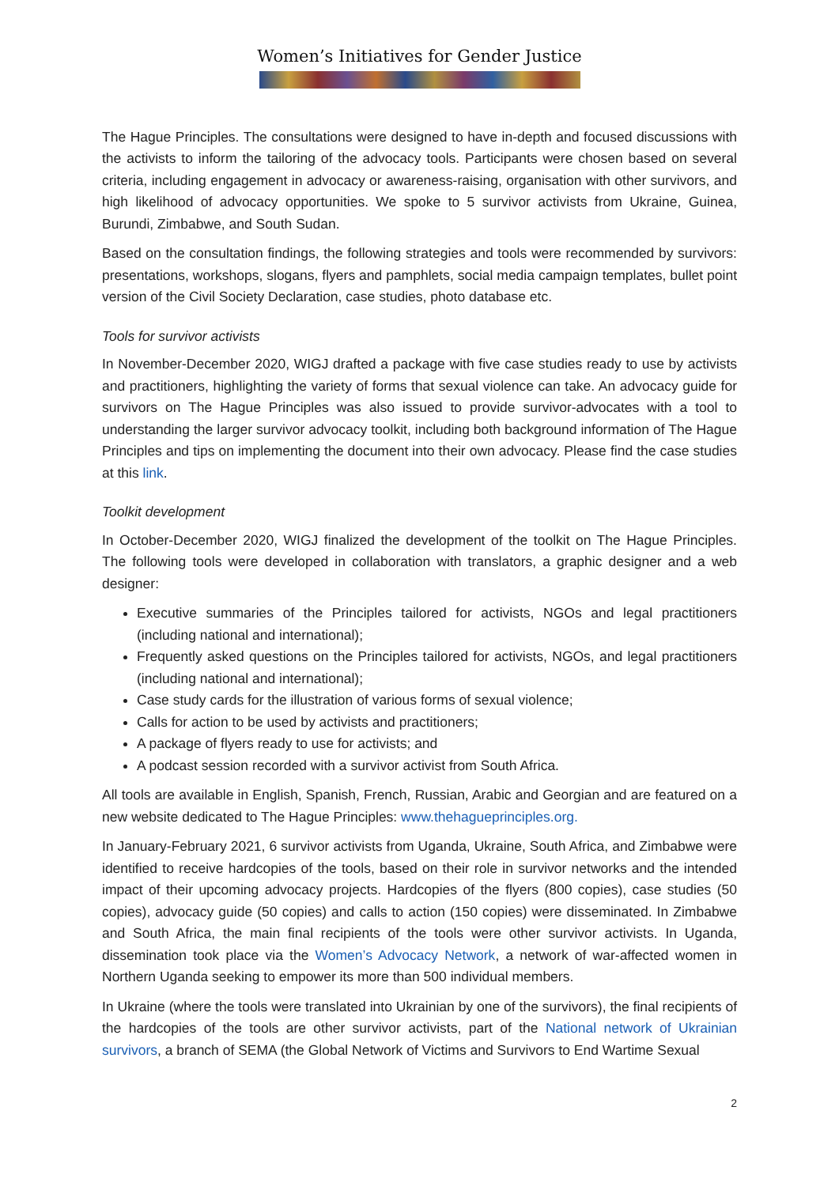Women’s Initiatives for Gender Justice
The Hague Principles. The consultations were designed to have in-depth and focused discussions with the activists to inform the tailoring of the advocacy tools. Participants were chosen based on several criteria, including engagement in advocacy or awareness-raising, organisation with other survivors, and high likelihood of advocacy opportunities. We spoke to 5 survivor activists from Ukraine, Guinea, Burundi, Zimbabwe, and South Sudan.
Based on the consultation findings, the following strategies and tools were recommended by survivors: presentations, workshops, slogans, flyers and pamphlets, social media campaign templates, bullet point version of the Civil Society Declaration, case studies, photo database etc.
Tools for survivor activists
In November-December 2020, WIGJ drafted a package with five case studies ready to use by activists and practitioners, highlighting the variety of forms that sexual violence can take. An advocacy guide for survivors on The Hague Principles was also issued to provide survivor-advocates with a tool to understanding the larger survivor advocacy toolkit, including both background information of The Hague Principles and tips on implementing the document into their own advocacy. Please find the case studies at this link.
Toolkit development
In October-December 2020, WIGJ finalized the development of the toolkit on The Hague Principles. The following tools were developed in collaboration with translators, a graphic designer and a web designer:
Executive summaries of the Principles tailored for activists, NGOs and legal practitioners (including national and international);
Frequently asked questions on the Principles tailored for activists, NGOs, and legal practitioners (including national and international);
Case study cards for the illustration of various forms of sexual violence;
Calls for action to be used by activists and practitioners;
A package of flyers ready to use for activists; and
A podcast session recorded with a survivor activist from South Africa.
All tools are available in English, Spanish, French, Russian, Arabic and Georgian and are featured on a new website dedicated to The Hague Principles: www.thehagueprinciples.org.
In January-February 2021, 6 survivor activists from Uganda, Ukraine, South Africa, and Zimbabwe were identified to receive hardcopies of the tools, based on their role in survivor networks and the intended impact of their upcoming advocacy projects. Hardcopies of the flyers (800 copies), case studies (50 copies), advocacy guide (50 copies) and calls to action (150 copies) were disseminated. In Zimbabwe and South Africa, the main final recipients of the tools were other survivor activists. In Uganda, dissemination took place via the Women’s Advocacy Network, a network of war-affected women in Northern Uganda seeking to empower its more than 500 individual members.
In Ukraine (where the tools were translated into Ukrainian by one of the survivors), the final recipients of the hardcopies of the tools are other survivor activists, part of the National network of Ukrainian survivors, a branch of SEMA (the Global Network of Victims and Survivors to End Wartime Sexual
2